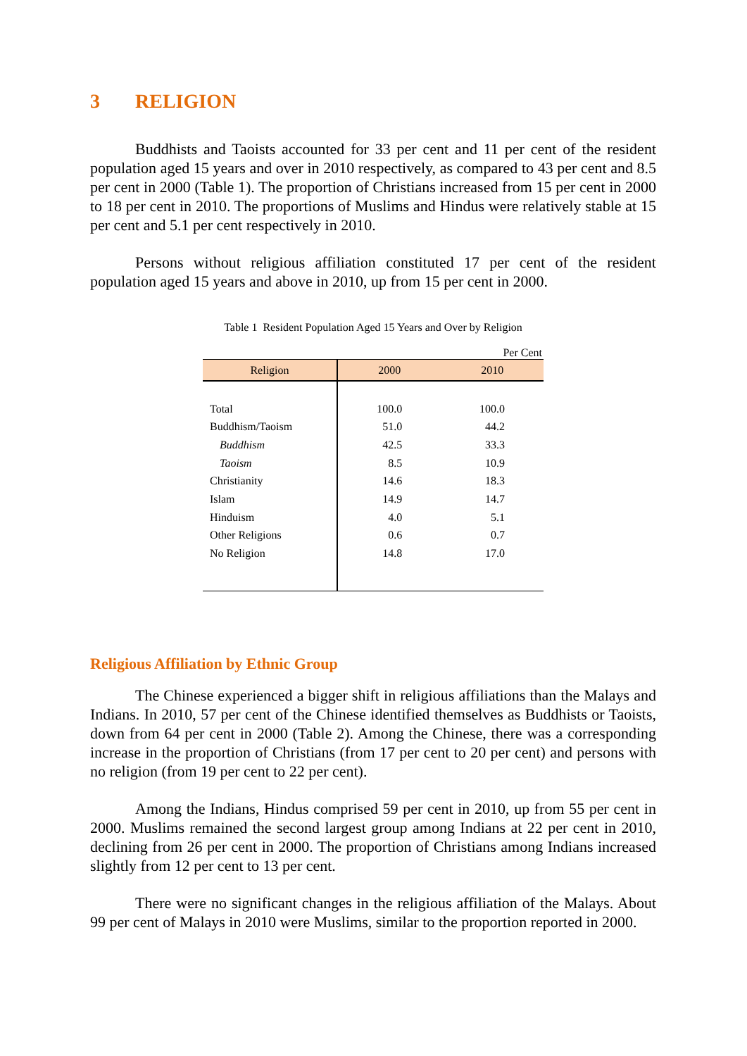3 RELIGION
Buddhists and Taoists accounted for 33 per cent and 11 per cent of the resident population aged 15 years and over in 2010 respectively, as compared to 43 per cent and 8.5 per cent in 2000 (Table 1). The proportion of Christians increased from 15 per cent in 2000 to 18 per cent in 2010. The proportions of Muslims and Hindus were relatively stable at 15 per cent and 5.1 per cent respectively in 2010.
Persons without religious affiliation constituted 17 per cent of the resident population aged 15 years and above in 2010, up from 15 per cent in 2000.
Table 1 Resident Population Aged 15 Years and Over by Religion
Per Cent
| Religion | 2000 | 2010 |
| --- | --- | --- |
| Total | 100.0 | 100.0 |
| Buddhism/Taoism | 51.0 | 44.2 |
| Buddhism | 42.5 | 33.3 |
| Taoism | 8.5 | 10.9 |
| Christianity | 14.6 | 18.3 |
| Islam | 14.9 | 14.7 |
| Hinduism | 4.0 | 5.1 |
| Other Religions | 0.6 | 0.7 |
| No Religion | 14.8 | 17.0 |
Religious Affiliation by Ethnic Group
The Chinese experienced a bigger shift in religious affiliations than the Malays and Indians. In 2010, 57 per cent of the Chinese identified themselves as Buddhists or Taoists, down from 64 per cent in 2000 (Table 2). Among the Chinese, there was a corresponding increase in the proportion of Christians (from 17 per cent to 20 per cent) and persons with no religion (from 19 per cent to 22 per cent).
Among the Indians, Hindus comprised 59 per cent in 2010, up from 55 per cent in 2000. Muslims remained the second largest group among Indians at 22 per cent in 2010, declining from 26 per cent in 2000. The proportion of Christians among Indians increased slightly from 12 per cent to 13 per cent.
There were no significant changes in the religious affiliation of the Malays. About 99 per cent of Malays in 2010 were Muslims, similar to the proportion reported in 2000.